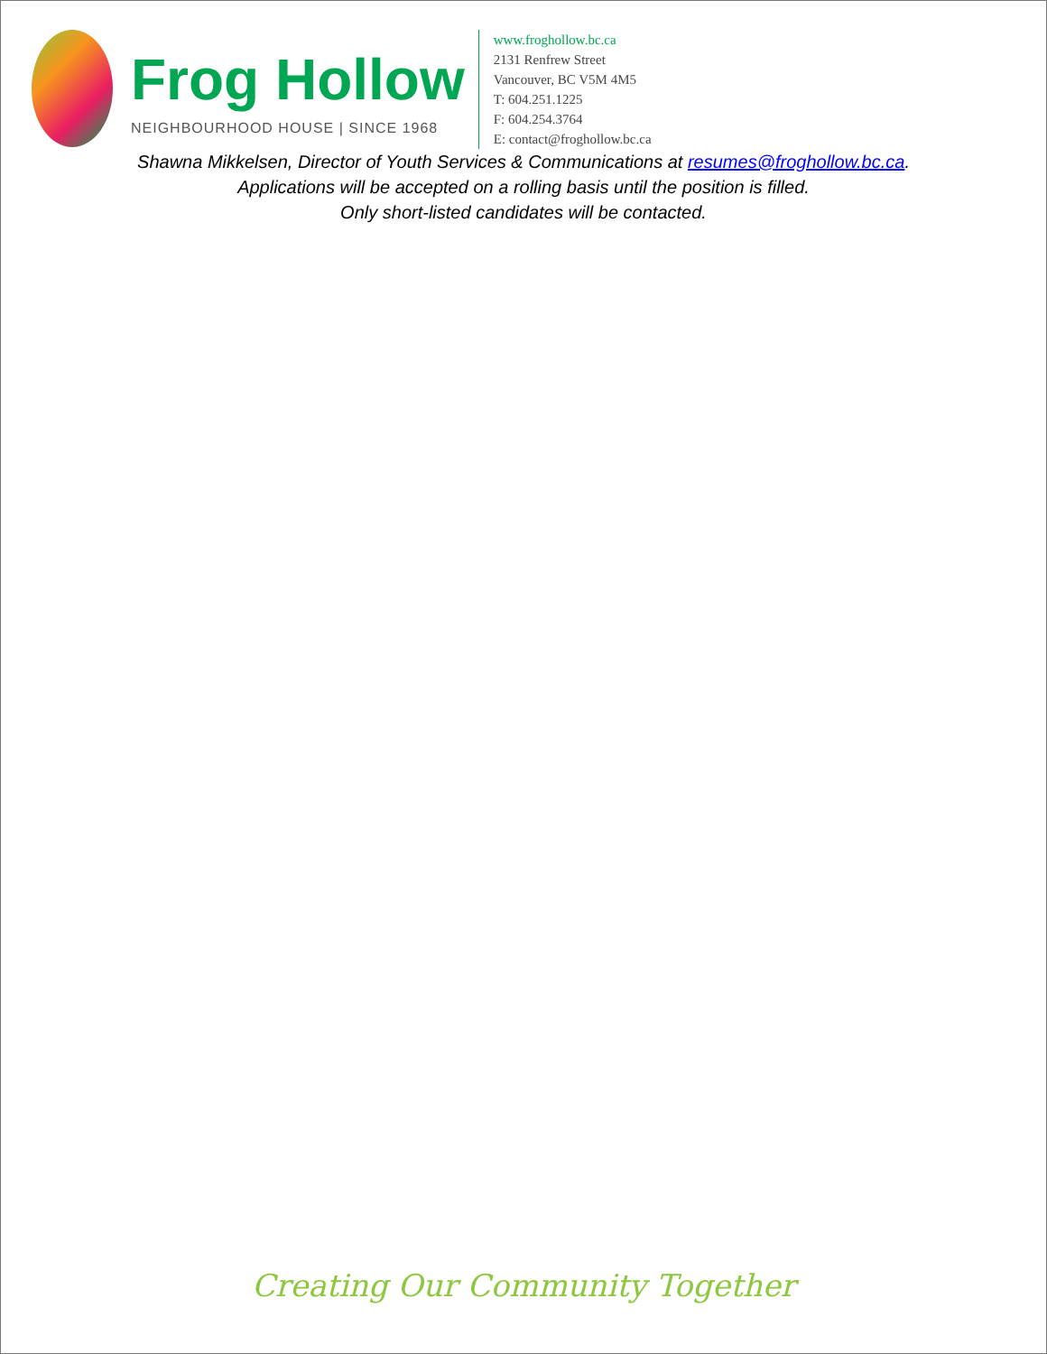Frog Hollow
NEIGHBOURHOOD HOUSE | SINCE 1968
www.froghollow.bc.ca
2131 Renfrew Street
Vancouver, BC V5M 4M5
T: 604.251.1225
F: 604.254.3764
E: contact@froghollow.bc.ca
Shawna Mikkelsen, Director of Youth Services & Communications at resumes@froghollow.bc.ca.
Applications will be accepted on a rolling basis until the position is filled.
Only short-listed candidates will be contacted.
Creating Our Community Together